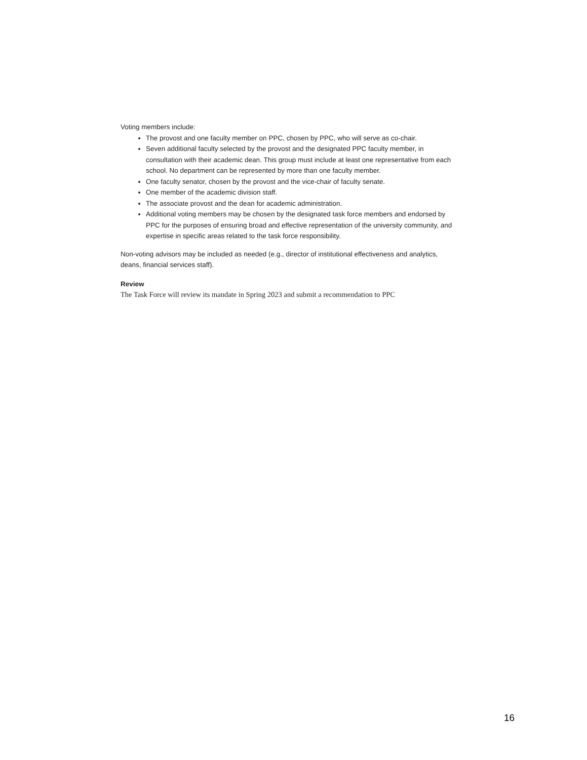Voting members include:
The provost and one faculty member on PPC, chosen by PPC, who will serve as co-chair.
Seven additional faculty selected by the provost and the designated PPC faculty member, in consultation with their academic dean. This group must include at least one representative from each school. No department can be represented by more than one faculty member.
One faculty senator, chosen by the provost and the vice-chair of faculty senate.
One member of the academic division staff.
The associate provost and the dean for academic administration.
Additional voting members may be chosen by the designated task force members and endorsed by PPC for the purposes of ensuring broad and effective representation of the university community, and expertise in specific areas related to the task force responsibility.
Non-voting advisors may be included as needed (e.g., director of institutional effectiveness and analytics, deans, financial services staff).
Review
The Task Force will review its mandate in Spring 2023 and submit a recommendation to PPC
16